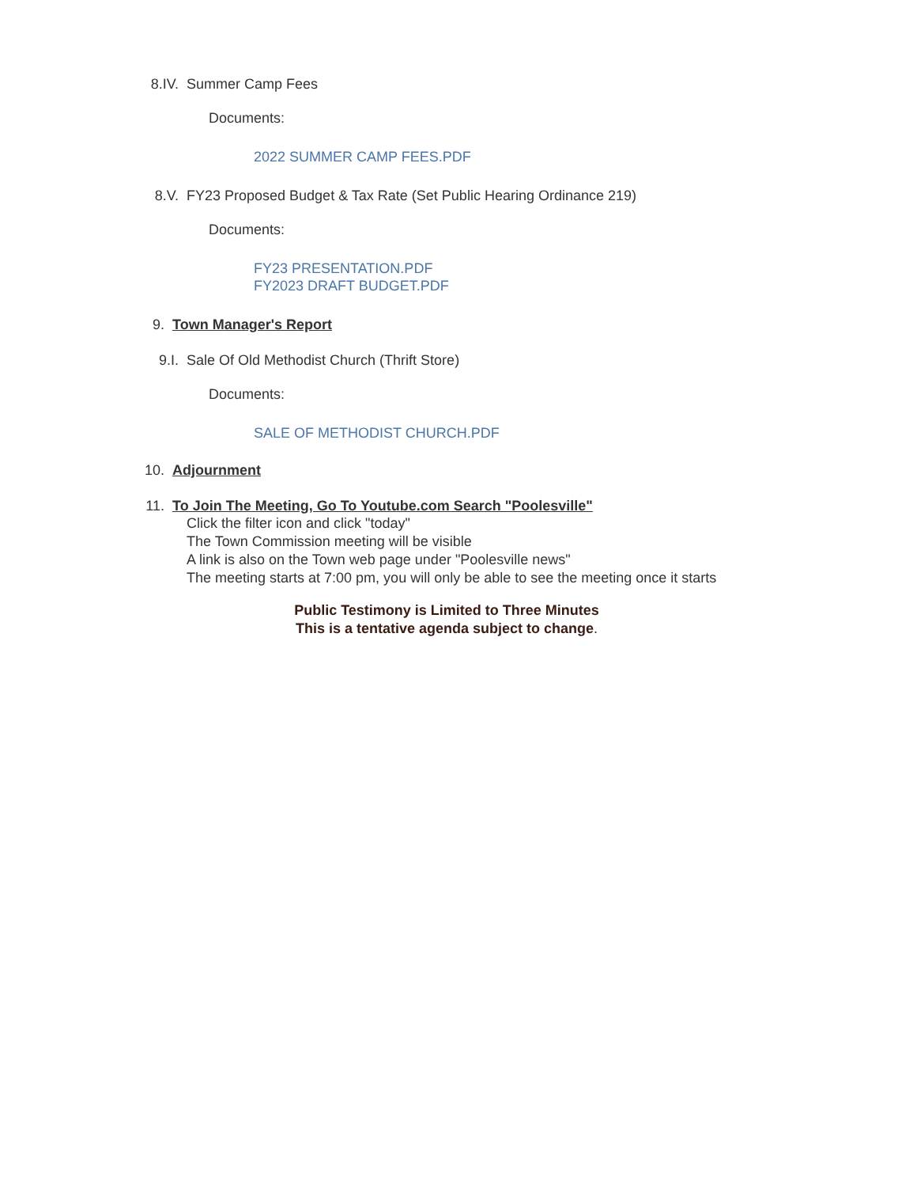8.IV. Summer Camp Fees
Documents:
2022 SUMMER CAMP FEES.PDF
8.V. FY23 Proposed Budget & Tax Rate (Set Public Hearing Ordinance 219)
Documents:
FY23 PRESENTATION.PDF
FY2023 DRAFT BUDGET.PDF
9. Town Manager's Report
9.I. Sale Of Old Methodist Church (Thrift Store)
Documents:
SALE OF METHODIST CHURCH.PDF
10. Adjournment
11. To Join The Meeting, Go To Youtube.com Search "Poolesville"
Click the filter icon and click "today"
The Town Commission meeting will be visible
A link is also on the Town web page under "Poolesville news"
The meeting starts at 7:00 pm, you will only be able to see the meeting once it starts
Public Testimony is Limited to Three Minutes
This is a tentative agenda subject to change.